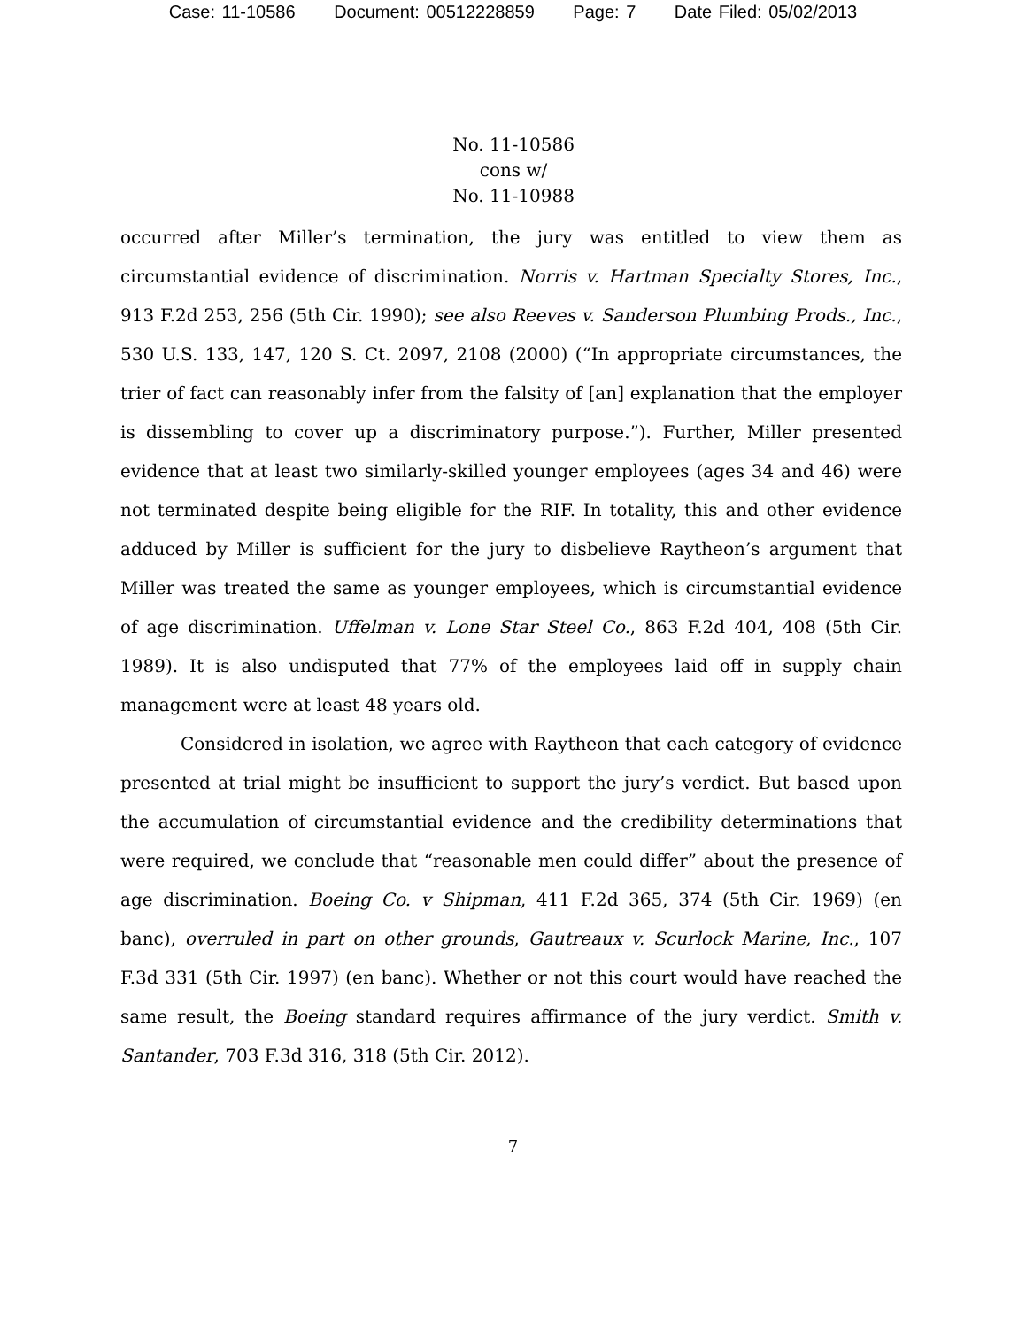Case: 11-10586 Document: 00512228859 Page: 7 Date Filed: 05/02/2013
No. 11-10586
cons w/
No. 11-10988
occurred after Miller’s termination, the jury was entitled to view them as circumstantial evidence of discrimination. Norris v. Hartman Specialty Stores, Inc., 913 F.2d 253, 256 (5th Cir. 1990); see also Reeves v. Sanderson Plumbing Prods., Inc., 530 U.S. 133, 147, 120 S. Ct. 2097, 2108 (2000) (“In appropriate circumstances, the trier of fact can reasonably infer from the falsity of [an] explanation that the employer is dissembling to cover up a discriminatory purpose.”). Further, Miller presented evidence that at least two similarly-skilled younger employees (ages 34 and 46) were not terminated despite being eligible for the RIF. In totality, this and other evidence adduced by Miller is sufficient for the jury to disbelieve Raytheon’s argument that Miller was treated the same as younger employees, which is circumstantial evidence of age discrimination. Uffelman v. Lone Star Steel Co., 863 F.2d 404, 408 (5th Cir. 1989). It is also undisputed that 77% of the employees laid off in supply chain management were at least 48 years old.
Considered in isolation, we agree with Raytheon that each category of evidence presented at trial might be insufficient to support the jury’s verdict. But based upon the accumulation of circumstantial evidence and the credibility determinations that were required, we conclude that “reasonable men could differ” about the presence of age discrimination. Boeing Co. v Shipman, 411 F.2d 365, 374 (5th Cir. 1969) (en banc), overruled in part on other grounds, Gautreaux v. Scurlock Marine, Inc., 107 F.3d 331 (5th Cir. 1997) (en banc). Whether or not this court would have reached the same result, the Boeing standard requires affirmance of the jury verdict. Smith v. Santander, 703 F.3d 316, 318 (5th Cir. 2012).
7